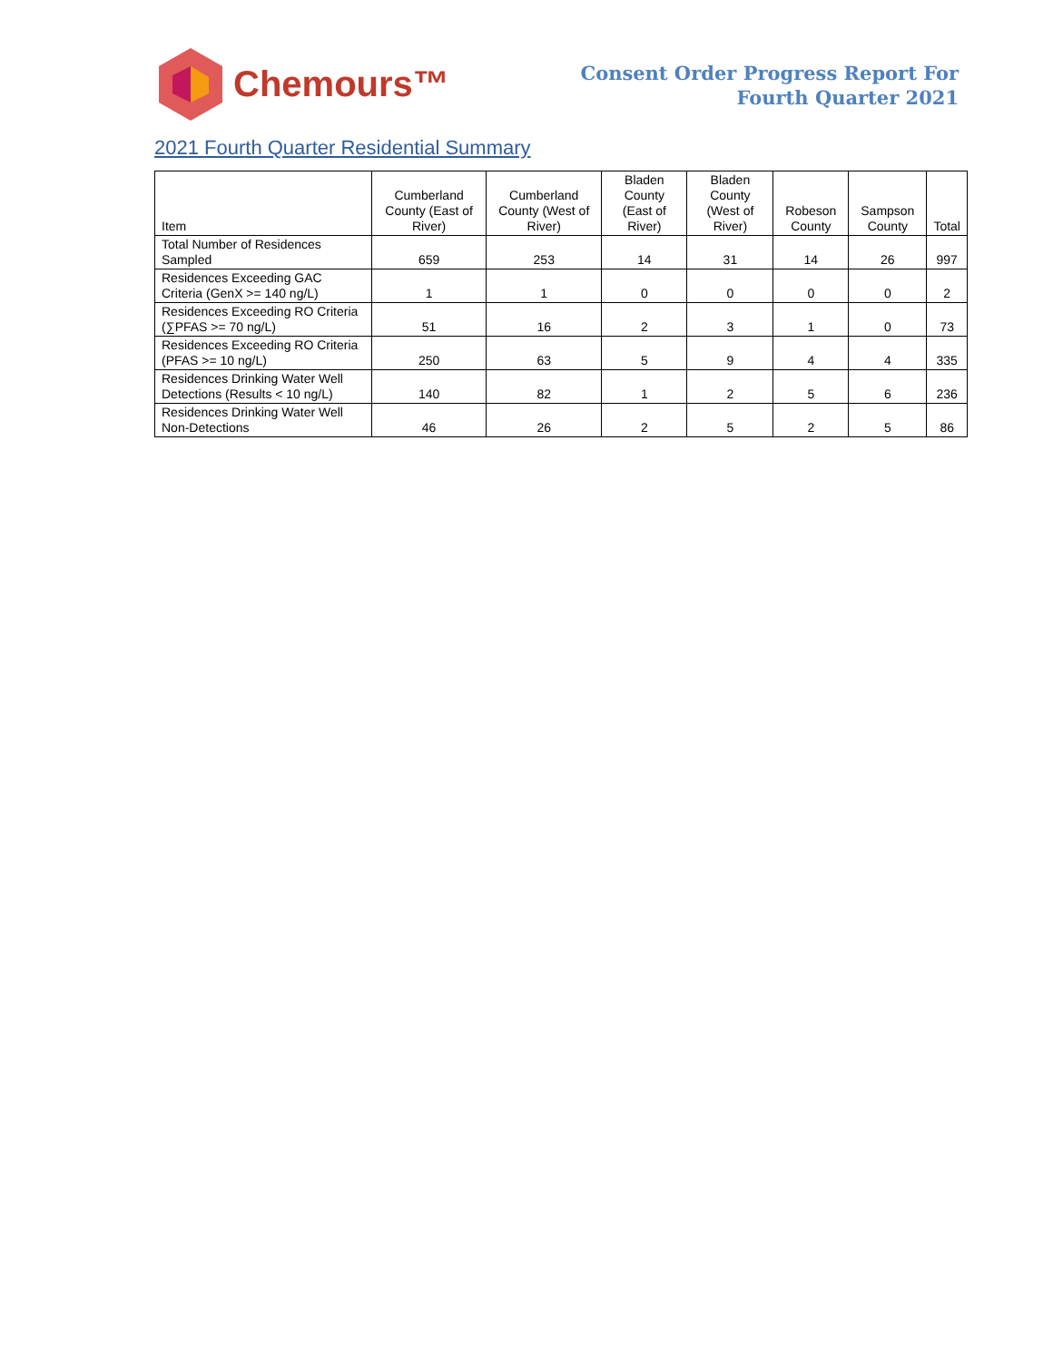Chemours™
Consent Order Progress Report For
Fourth Quarter 2021
2021 Fourth Quarter Residential Summary
| Item | Cumberland County (East of River) | Cumberland County (West of River) | Bladen County (East of River) | Bladen County (West of River) | Robeson County | Sampson County | Total |
| --- | --- | --- | --- | --- | --- | --- | --- |
| Total Number of Residences Sampled | 659 | 253 | 14 | 31 | 14 | 26 | 997 |
| Residences Exceeding GAC Criteria (GenX >= 140 ng/L) | 1 | 1 | 0 | 0 | 0 | 0 | 2 |
| Residences Exceeding RO Criteria (∑PFAS >= 70 ng/L) | 51 | 16 | 2 | 3 | 1 | 0 | 73 |
| Residences Exceeding RO Criteria (PFAS >= 10 ng/L) | 250 | 63 | 5 | 9 | 4 | 4 | 335 |
| Residences Drinking Water Well Detections (Results < 10 ng/L) | 140 | 82 | 1 | 2 | 5 | 6 | 236 |
| Residences Drinking Water Well Non-Detections | 46 | 26 | 2 | 5 | 2 | 5 | 86 |